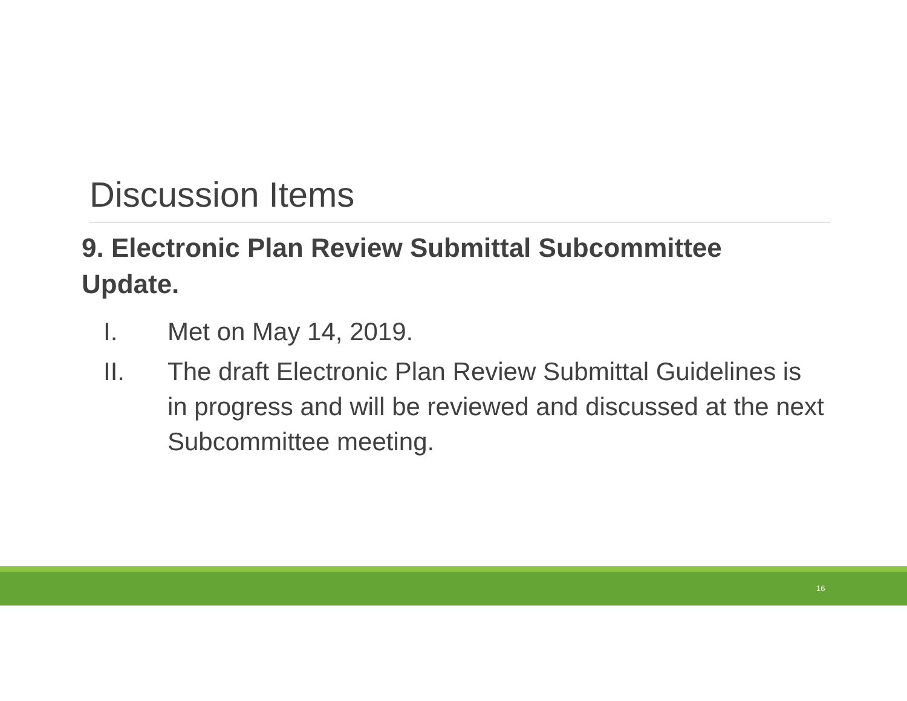Discussion Items
9. Electronic Plan Review Submittal Subcommittee Update.
I. Met on May 14, 2019.
II. The draft Electronic Plan Review Submittal Guidelines is in progress and will be reviewed and discussed at the next Subcommittee meeting.
16